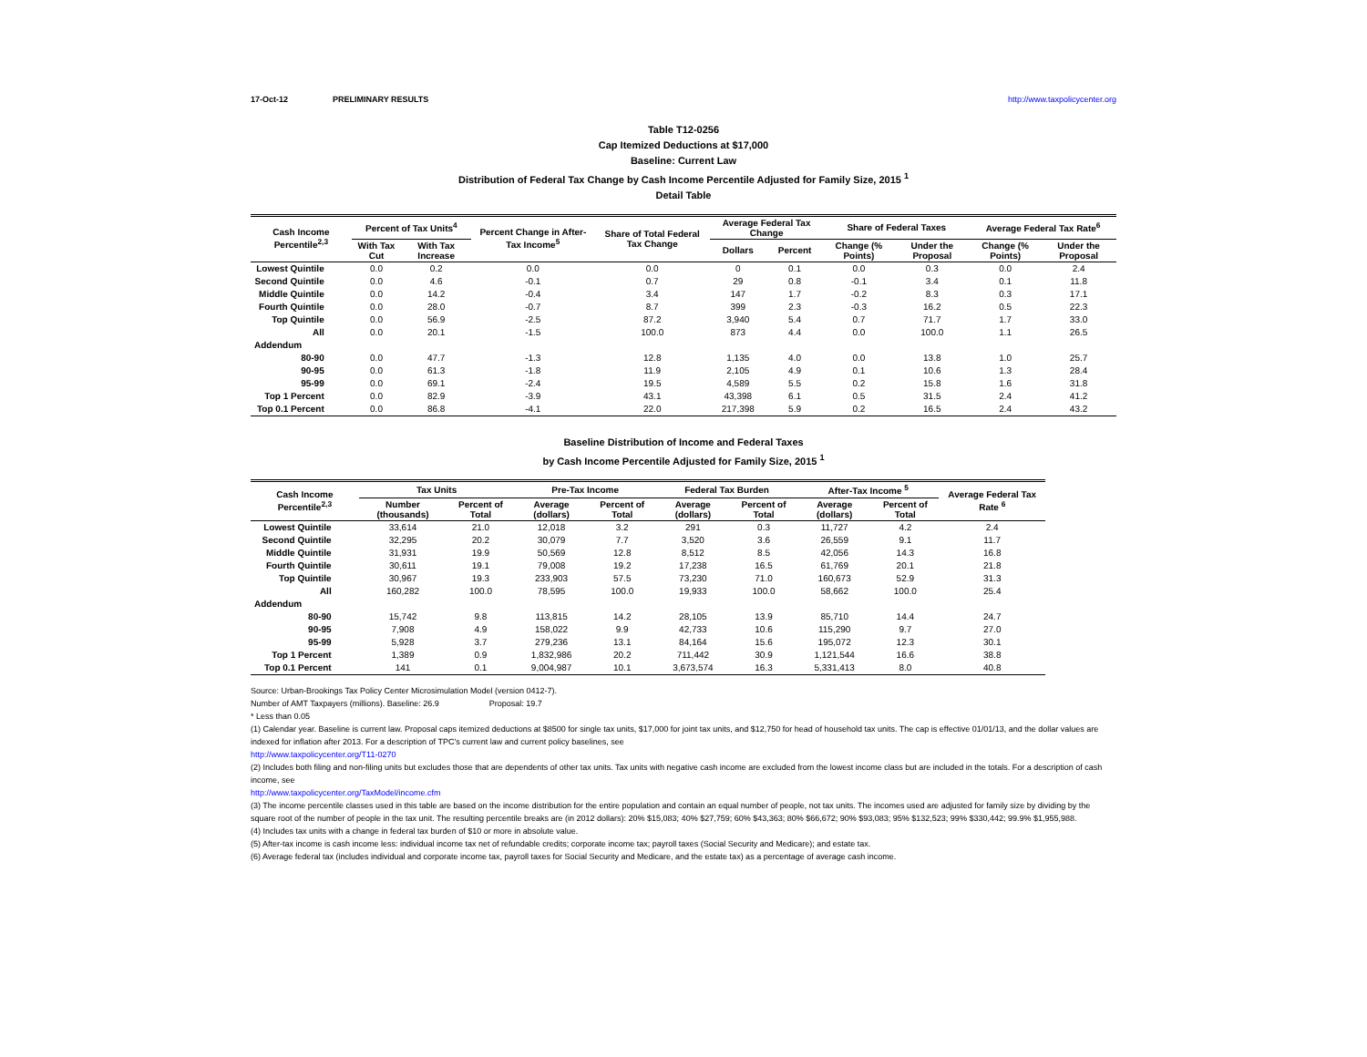17-Oct-12 PRELIMINARY RESULTS http://www.taxpolicycenter.org
Table T12-0256
Cap Itemized Deductions at $17,000
Baseline: Current Law
Distribution of Federal Tax Change by Cash Income Percentile Adjusted for Family Size, 2015 <sup>1</sup>
Detail Table
| Cash Income Percentile<sup>2,3</sup> | Percent of Tax Units<sup>4</sup> | | Percent Change in After-Tax Income<sup>5</sup> | Share of Total Federal Tax Change | Average Federal Tax Change | | Share of Federal Taxes | | Average Federal Tax Rate<sup>6</sup> | |
| --- | --- | --- | --- | --- | --- | --- | --- | --- | --- | --- |
| | With Tax Cut | With Tax Increase | | | Dollars | Percent | Change (% Points) | Under the Proposal | Change (% Points) | Under the Proposal |
| Lowest Quintile | 0.0 | 0.2 | 0.0 | 0.0 | 0 | 0.1 | 0.0 | 0.3 | 0.0 | 2.4 |
| Second Quintile | 0.0 | 4.6 | -0.1 | 0.7 | 29 | 0.8 | -0.1 | 3.4 | 0.1 | 11.8 |
| Middle Quintile | 0.0 | 14.2 | -0.4 | 3.4 | 147 | 1.7 | -0.2 | 8.3 | 0.3 | 17.1 |
| Fourth Quintile | 0.0 | 28.0 | -0.7 | 8.7 | 399 | 2.3 | -0.3 | 16.2 | 0.5 | 22.3 |
| Top Quintile | 0.0 | 56.9 | -2.5 | 87.2 | 3,940 | 5.4 | 0.7 | 71.7 | 1.7 | 33.0 |
| All | 0.0 | 20.1 | -1.5 | 100.0 | 873 | 4.4 | 0.0 | 100.0 | 1.1 | 26.5 |
| Addendum | | | | | | | | | | |
| 80-90 | 0.0 | 47.7 | -1.3 | 12.8 | 1,135 | 4.0 | 0.0 | 13.8 | 1.0 | 25.7 |
| 90-95 | 0.0 | 61.3 | -1.8 | 11.9 | 2,105 | 4.9 | 0.1 | 10.6 | 1.3 | 28.4 |
| 95-99 | 0.0 | 69.1 | -2.4 | 19.5 | 4,589 | 5.5 | 0.2 | 15.8 | 1.6 | 31.8 |
| Top 1 Percent | 0.0 | 82.9 | -3.9 | 43.1 | 43,398 | 6.1 | 0.5 | 31.5 | 2.4 | 41.2 |
| Top 0.1 Percent | 0.0 | 86.8 | -4.1 | 22.0 | 217,398 | 5.9 | 0.2 | 16.5 | 2.4 | 43.2 |
Baseline Distribution of Income and Federal Taxes
by Cash Income Percentile Adjusted for Family Size, 2015 <sup>1</sup>
| Cash Income Percentile<sup>2,3</sup> | Tax Units | | Pre-Tax Income | | Federal Tax Burden | | After-Tax Income <sup>5</sup> | | Average Federal Tax Rate <sup>6</sup> |
| --- | --- | --- | --- | --- | --- | --- | --- | --- | --- |
| | Number (thousands) | Percent of Total | Average (dollars) | Percent of Total | Average (dollars) | Percent of Total | Average (dollars) | Percent of Total | |
| Lowest Quintile | 33,614 | 21.0 | 12,018 | 3.2 | 291 | 0.3 | 11,727 | 4.2 | 2.4 |
| Second Quintile | 32,295 | 20.2 | 30,079 | 7.7 | 3,520 | 3.6 | 26,559 | 9.1 | 11.7 |
| Middle Quintile | 31,931 | 19.9 | 50,569 | 12.8 | 8,512 | 8.5 | 42,056 | 14.3 | 16.8 |
| Fourth Quintile | 30,611 | 19.1 | 79,008 | 19.2 | 17,238 | 16.5 | 61,769 | 20.1 | 21.8 |
| Top Quintile | 30,967 | 19.3 | 233,903 | 57.5 | 73,230 | 71.0 | 160,673 | 52.9 | 31.3 |
| All | 160,282 | 100.0 | 78,595 | 100.0 | 19,933 | 100.0 | 58,662 | 100.0 | 25.4 |
| Addendum | | | | | | | | | |
| 80-90 | 15,742 | 9.8 | 113,815 | 14.2 | 28,105 | 13.9 | 85,710 | 14.4 | 24.7 |
| 90-95 | 7,908 | 4.9 | 158,022 | 9.9 | 42,733 | 10.6 | 115,290 | 9.7 | 27.0 |
| 95-99 | 5,928 | 3.7 | 279,236 | 13.1 | 84,164 | 15.6 | 195,072 | 12.3 | 30.1 |
| Top 1 Percent | 1,389 | 0.9 | 1,832,986 | 20.2 | 711,442 | 30.9 | 1,121,544 | 16.6 | 38.8 |
| Top 0.1 Percent | 141 | 0.1 | 9,004,987 | 10.1 | 3,673,574 | 16.3 | 5,331,413 | 8.0 | 40.8 |
Source: Urban-Brookings Tax Policy Center Microsimulation Model (version 0412-7).
Number of AMT Taxpayers (millions). Baseline: 26.9 Proposal: 19.7
* Less than 0.05
(1) Calendar year. Baseline is current law. Proposal caps itemized deductions at $8500 for single tax units, $17,000 for joint tax units, and $12,750 for head of household tax units. The cap is effective 01/01/13, and the dollar values are indexed for inflation after 2013. For a description of TPC's current law and current policy baselines, see
http://www.taxpolicycenter.org/T11-0270
(2) Includes both filing and non-filing units but excludes those that are dependents of other tax units. Tax units with negative cash income are excluded from the lowest income class but are included in the totals. For a description of cash income, see
http://www.taxpolicycenter.org/TaxModel/income.cfm
(3) The income percentile classes used in this table are based on the income distribution for the entire population and contain an equal number of people, not tax units. The incomes used are adjusted for family size by dividing by the square root of the number of people in the tax unit. The resulting percentile breaks are (in 2012 dollars): 20% $15,083; 40% $27,759; 60% $43,363; 80% $66,672; 90% $93,083; 95% $132,523; 99% $330,442; 99.9% $1,955,988.
(4) Includes tax units with a change in federal tax burden of $10 or more in absolute value.
(5) After-tax income is cash income less: individual income tax net of refundable credits; corporate income tax; payroll taxes (Social Security and Medicare); and estate tax.
(6) Average federal tax (includes individual and corporate income tax, payroll taxes for Social Security and Medicare, and the estate tax) as a percentage of average cash income.